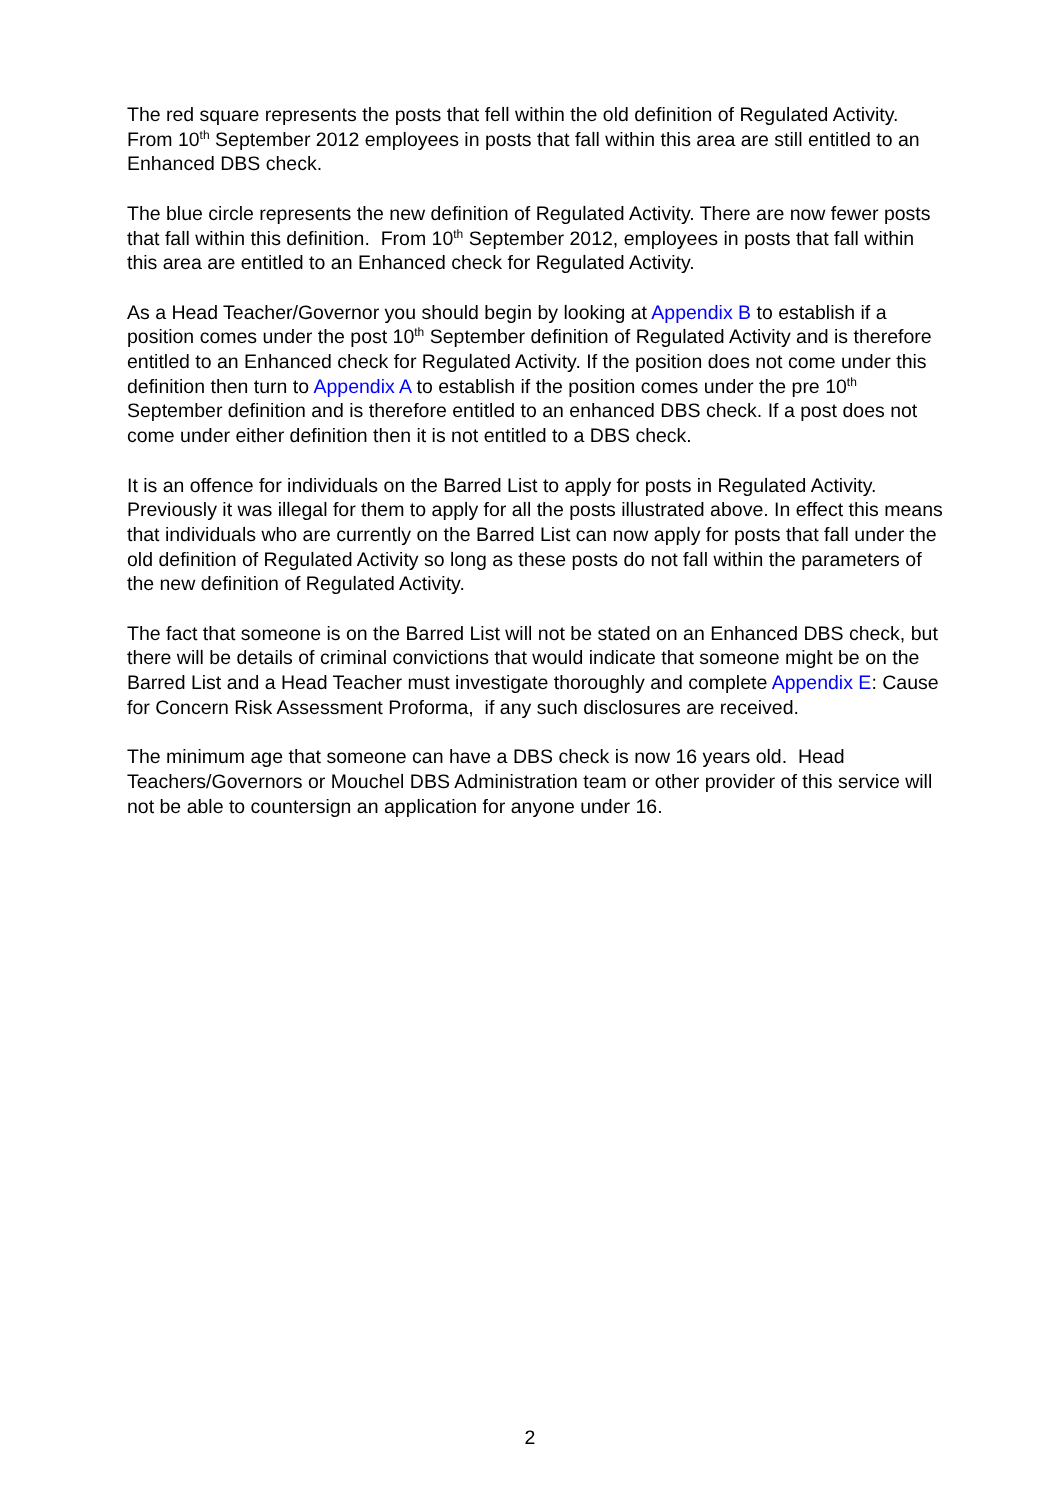The red square represents the posts that fell within the old definition of Regulated Activity. From 10<sup>th</sup> September 2012 employees in posts that fall within this area are still entitled to an Enhanced DBS check.
The blue circle represents the new definition of Regulated Activity. There are now fewer posts that fall within this definition. From 10<sup>th</sup> September 2012, employees in posts that fall within this area are entitled to an Enhanced check for Regulated Activity.
As a Head Teacher/Governor you should begin by looking at Appendix B to establish if a position comes under the post 10<sup>th</sup> September definition of Regulated Activity and is therefore entitled to an Enhanced check for Regulated Activity. If the position does not come under this definition then turn to Appendix A to establish if the position comes under the pre 10<sup>th</sup> September definition and is therefore entitled to an enhanced DBS check. If a post does not come under either definition then it is not entitled to a DBS check.
It is an offence for individuals on the Barred List to apply for posts in Regulated Activity. Previously it was illegal for them to apply for all the posts illustrated above. In effect this means that individuals who are currently on the Barred List can now apply for posts that fall under the old definition of Regulated Activity so long as these posts do not fall within the parameters of the new definition of Regulated Activity.
The fact that someone is on the Barred List will not be stated on an Enhanced DBS check, but there will be details of criminal convictions that would indicate that someone might be on the Barred List and a Head Teacher must investigate thoroughly and complete Appendix E: Cause for Concern Risk Assessment Proforma, if any such disclosures are received.
The minimum age that someone can have a DBS check is now 16 years old. Head Teachers/Governors or Mouchel DBS Administration team or other provider of this service will not be able to countersign an application for anyone under 16.
2